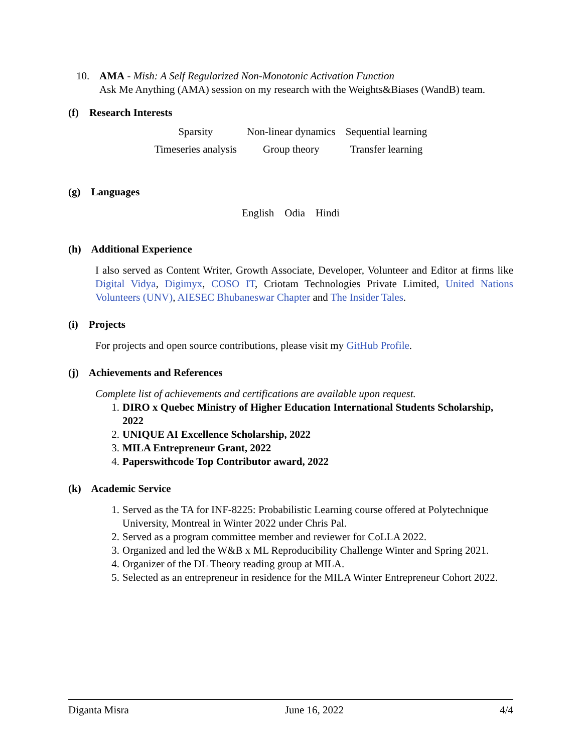10. AMA - Mish: A Self Regularized Non-Monotonic Activation Function
Ask Me Anything (AMA) session on my research with the Weights&Biases (WandB) team.
(f) Research Interests
| Sparsity | Non-linear dynamics | Sequential learning |
| Timeseries analysis | Group theory | Transfer learning |
(g) Languages
English Odia Hindi
(h) Additional Experience
I also served as Content Writer, Growth Associate, Developer, Volunteer and Editor at firms like Digital Vidya, Digimyx, COSO IT, Criotam Technologies Private Limited, United Nations Volunteers (UNV), AIESEC Bhubaneswar Chapter and The Insider Tales.
(i) Projects
For projects and open source contributions, please visit my GitHub Profile.
(j) Achievements and References
Complete list of achievements and certifications are available upon request.
1. DIRO x Quebec Ministry of Higher Education International Students Scholarship, 2022
2. UNIQUE AI Excellence Scholarship, 2022
3. MILA Entrepreneur Grant, 2022
4. Paperswithcode Top Contributor award, 2022
(k) Academic Service
1. Served as the TA for INF-8225: Probabilistic Learning course offered at Polytechnique University, Montreal in Winter 2022 under Chris Pal.
2. Served as a program committee member and reviewer for CoLLA 2022.
3. Organized and led the W&B x ML Reproducibility Challenge Winter and Spring 2021.
4. Organizer of the DL Theory reading group at MILA.
5. Selected as an entrepreneur in residence for the MILA Winter Entrepreneur Cohort 2022.
Diganta Misra June 16, 2022 4/4